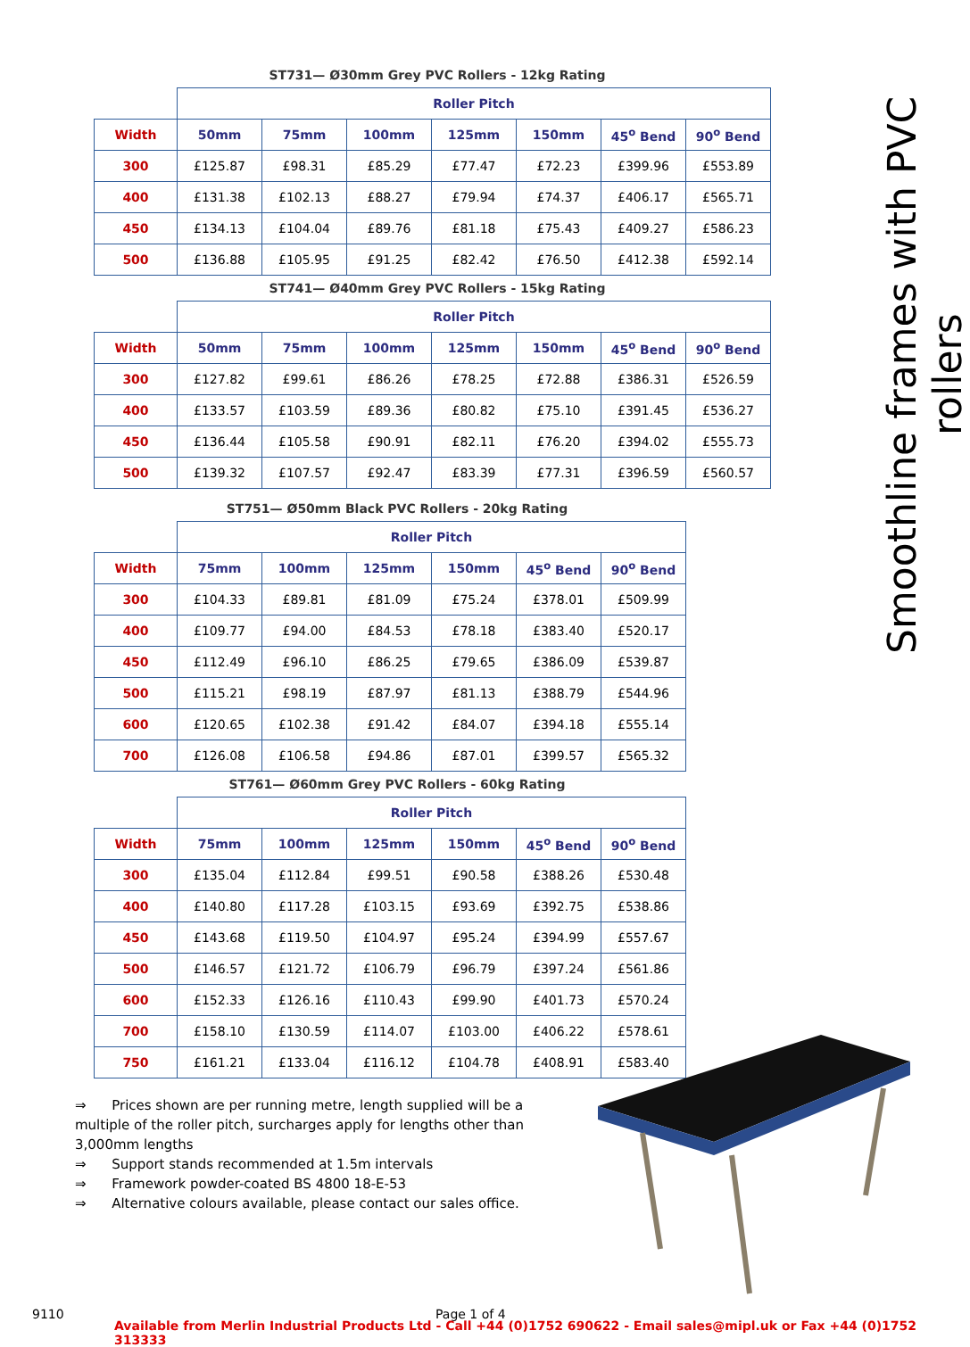Smoothline frames with PVC rollers
ST731— Ø30mm Grey PVC Rollers - 12kg Rating
| | Roller Pitch | | | | | | |
| Width | 50mm | 75mm | 100mm | 125mm | 150mm | 45<sup>o</sup> Bend | 90<sup>o</sup> Bend |
| 300 | £125.87 | £98.31 | £85.29 | £77.47 | £72.23 | £399.96 | £553.89 |
| 400 | £131.38 | £102.13 | £88.27 | £79.94 | £74.37 | £406.17 | £565.71 |
| 450 | £134.13 | £104.04 | £89.76 | £81.18 | £75.43 | £409.27 | £586.23 |
| 500 | £136.88 | £105.95 | £91.25 | £82.42 | £76.50 | £412.38 | £592.14 |
ST741— Ø40mm Grey PVC Rollers - 15kg Rating
| | Roller Pitch | | | | | | |
| Width | 50mm | 75mm | 100mm | 125mm | 150mm | 45<sup>o</sup> Bend | 90<sup>o</sup> Bend |
| 300 | £127.82 | £99.61 | £86.26 | £78.25 | £72.88 | £386.31 | £526.59 |
| 400 | £133.57 | £103.59 | £89.36 | £80.82 | £75.10 | £391.45 | £536.27 |
| 450 | £136.44 | £105.58 | £90.91 | £82.11 | £76.20 | £394.02 | £555.73 |
| 500 | £139.32 | £107.57 | £92.47 | £83.39 | £77.31 | £396.59 | £560.57 |
ST751— Ø50mm Black PVC Rollers - 20kg Rating
| | Roller Pitch | | | | | |
| Width | 75mm | 100mm | 125mm | 150mm | 45<sup>o</sup> Bend | 90<sup>o</sup> Bend |
| 300 | £104.33 | £89.81 | £81.09 | £75.24 | £378.01 | £509.99 |
| 400 | £109.77 | £94.00 | £84.53 | £78.18 | £383.40 | £520.17 |
| 450 | £112.49 | £96.10 | £86.25 | £79.65 | £386.09 | £539.87 |
| 500 | £115.21 | £98.19 | £87.97 | £81.13 | £388.79 | £544.96 |
| 600 | £120.65 | £102.38 | £91.42 | £84.07 | £394.18 | £555.14 |
| 700 | £126.08 | £106.58 | £94.86 | £87.01 | £399.57 | £565.32 |
ST761— Ø60mm Grey PVC Rollers - 60kg Rating
| | Roller Pitch | | | | | |
| Width | 75mm | 100mm | 125mm | 150mm | 45<sup>o</sup> Bend | 90<sup>o</sup> Bend |
| 300 | £135.04 | £112.84 | £99.51 | £90.58 | £388.26 | £530.48 |
| 400 | £140.80 | £117.28 | £103.15 | £93.69 | £392.75 | £538.86 |
| 450 | £143.68 | £119.50 | £104.97 | £95.24 | £394.99 | £557.67 |
| 500 | £146.57 | £121.72 | £106.79 | £96.79 | £397.24 | £561.86 |
| 600 | £152.33 | £126.16 | £110.43 | £99.90 | £401.73 | £570.24 |
| 700 | £158.10 | £130.59 | £114.07 | £103.00 | £406.22 | £578.61 |
| 750 | £161.21 | £133.04 | £116.12 | £104.78 | £408.91 | £583.40 |
⇒ Prices shown are per running metre, length supplied will be a multiple of the roller pitch, surcharges apply for lengths other than 3,000mm lengths
⇒ Support stands recommended at 1.5m intervals
⇒ Framework powder-coated BS 4800 18-E-53
⇒ Alternative colours available, please contact our sales office.
9110 Page 1 of 4
Available from Merlin Industrial Products Ltd - Call +44 (0)1752 690622 - Email sales@mipl.uk or Fax +44 (0)1752 313333